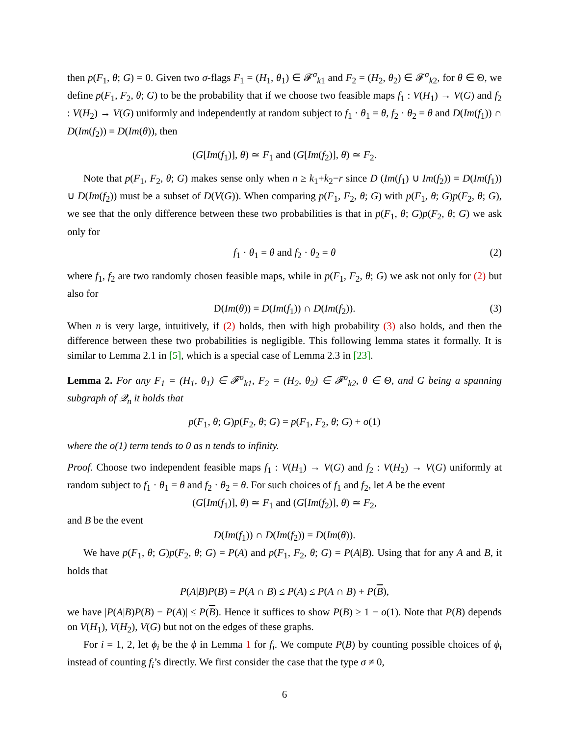then p(F<sub>1</sub>, θ; G) = 0. Given two σ-flags F<sub>1</sub> = (H<sub>1</sub>, θ<sub>1</sub>) ∈ 𝓕<sup>σ</sup><sub>k1</sub> and F<sub>2</sub> = (H<sub>2</sub>, θ<sub>2</sub>) ∈ 𝓕<sup>σ</sup><sub>k2</sub>, for θ ∈ Θ, we define p(F<sub>1</sub>, F<sub>2</sub>, θ; G) to be the probability that if we choose two feasible maps f<sub>1</sub> : V(H<sub>1</sub>) → V(G) and f<sub>2</sub> : V(H<sub>2</sub>) → V(G) uniformly and independently at random subject to f<sub>1</sub> · θ<sub>1</sub> = θ, f<sub>2</sub> · θ<sub>2</sub> = θ and D(Im(f<sub>1</sub>)) ∩ D(Im(f<sub>2</sub>)) = D(Im(θ)), then
(G[Im(f<sub>1</sub>)], θ) ≃ F<sub>1</sub> and (G[Im(f<sub>2</sub>)], θ) ≃ F<sub>2</sub>.
Note that p(F<sub>1</sub>, F<sub>2</sub>, θ; G) makes sense only when n ≥ k<sub>1</sub>+k<sub>2</sub>−r since D (Im(f<sub>1</sub>) ∪ Im(f<sub>2</sub>)) = D(Im(f<sub>1</sub>)) ∪ D(Im(f<sub>2</sub>)) must be a subset of D(V(G)). When comparing p(F<sub>1</sub>, F<sub>2</sub>, θ; G) with p(F<sub>1</sub>, θ; G)p(F<sub>2</sub>, θ; G), we see that the only difference between these two probabilities is that in p(F<sub>1</sub>, θ; G)p(F<sub>2</sub>, θ; G) we ask only for
f<sub>1</sub> · θ<sub>1</sub> = θ and f<sub>2</sub> · θ<sub>2</sub> = θ (2)
where f<sub>1</sub>, f<sub>2</sub> are two randomly chosen feasible maps, while in p(F<sub>1</sub>, F<sub>2</sub>, θ; G) we ask not only for (2) but also for
D(Im(θ)) = D(Im(f<sub>1</sub>)) ∩ D(Im(f<sub>2</sub>)). (3)
When n is very large, intuitively, if (2) holds, then with high probability (3) also holds, and then the difference between these two probabilities is negligible. This following lemma states it formally. It is similar to Lemma 2.1 in [5], which is a special case of Lemma 2.3 in [23].
Lemma 2. For any F<sub>1</sub> = (H<sub>1</sub>, θ<sub>1</sub>) ∈ 𝓕<sup>σ</sup><sub>k1</sub>, F<sub>2</sub> = (H<sub>2</sub>, θ<sub>2</sub>) ∈ 𝓕<sup>σ</sup><sub>k2</sub>, θ ∈ Θ, and G being a spanning subgraph of 𝒬<sub>n</sub> it holds that
p(F<sub>1</sub>, θ; G)p(F<sub>2</sub>, θ; G) = p(F<sub>1</sub>, F<sub>2</sub>, θ; G) + o(1)
where the o(1) term tends to 0 as n tends to infinity.
Proof. Choose two independent feasible maps f<sub>1</sub> : V(H<sub>1</sub>) → V(G) and f<sub>2</sub> : V(H<sub>2</sub>) → V(G) uniformly at random subject to f<sub>1</sub> · θ<sub>1</sub> = θ and f<sub>2</sub> · θ<sub>2</sub> = θ. For such choices of f<sub>1</sub> and f<sub>2</sub>, let A be the event
(G[Im(f<sub>1</sub>)], θ) ≃ F<sub>1</sub> and (G[Im(f<sub>2</sub>)], θ) ≃ F<sub>2</sub>,
and B be the event
D(Im(f<sub>1</sub>)) ∩ D(Im(f<sub>2</sub>)) = D(Im(θ)).
We have p(F<sub>1</sub>, θ; G)p(F<sub>2</sub>, θ; G) = P(A) and p(F<sub>1</sub>, F<sub>2</sub>, θ; G) = P(A|B). Using that for any A and B, it holds that
P(A|B)P(B) = P(A ∩ B) ≤ P(A) ≤ P(A ∩ B) + P(B),
we have |P(A|B)P(B) − P(A)| ≤ P(B). Hence it suffices to show P(B) ≥ 1 − o(1). Note that P(B) depends on V(H<sub>1</sub>), V(H<sub>2</sub>), V(G) but not on the edges of these graphs.
For i = 1, 2, let ϕ<sub>i</sub> be the ϕ in Lemma 1 for f<sub>i</sub>. We compute P(B) by counting possible choices of ϕ<sub>i</sub> instead of counting f<sub>i</sub>’s directly. We first consider the case that the type σ ≠ 0,
6